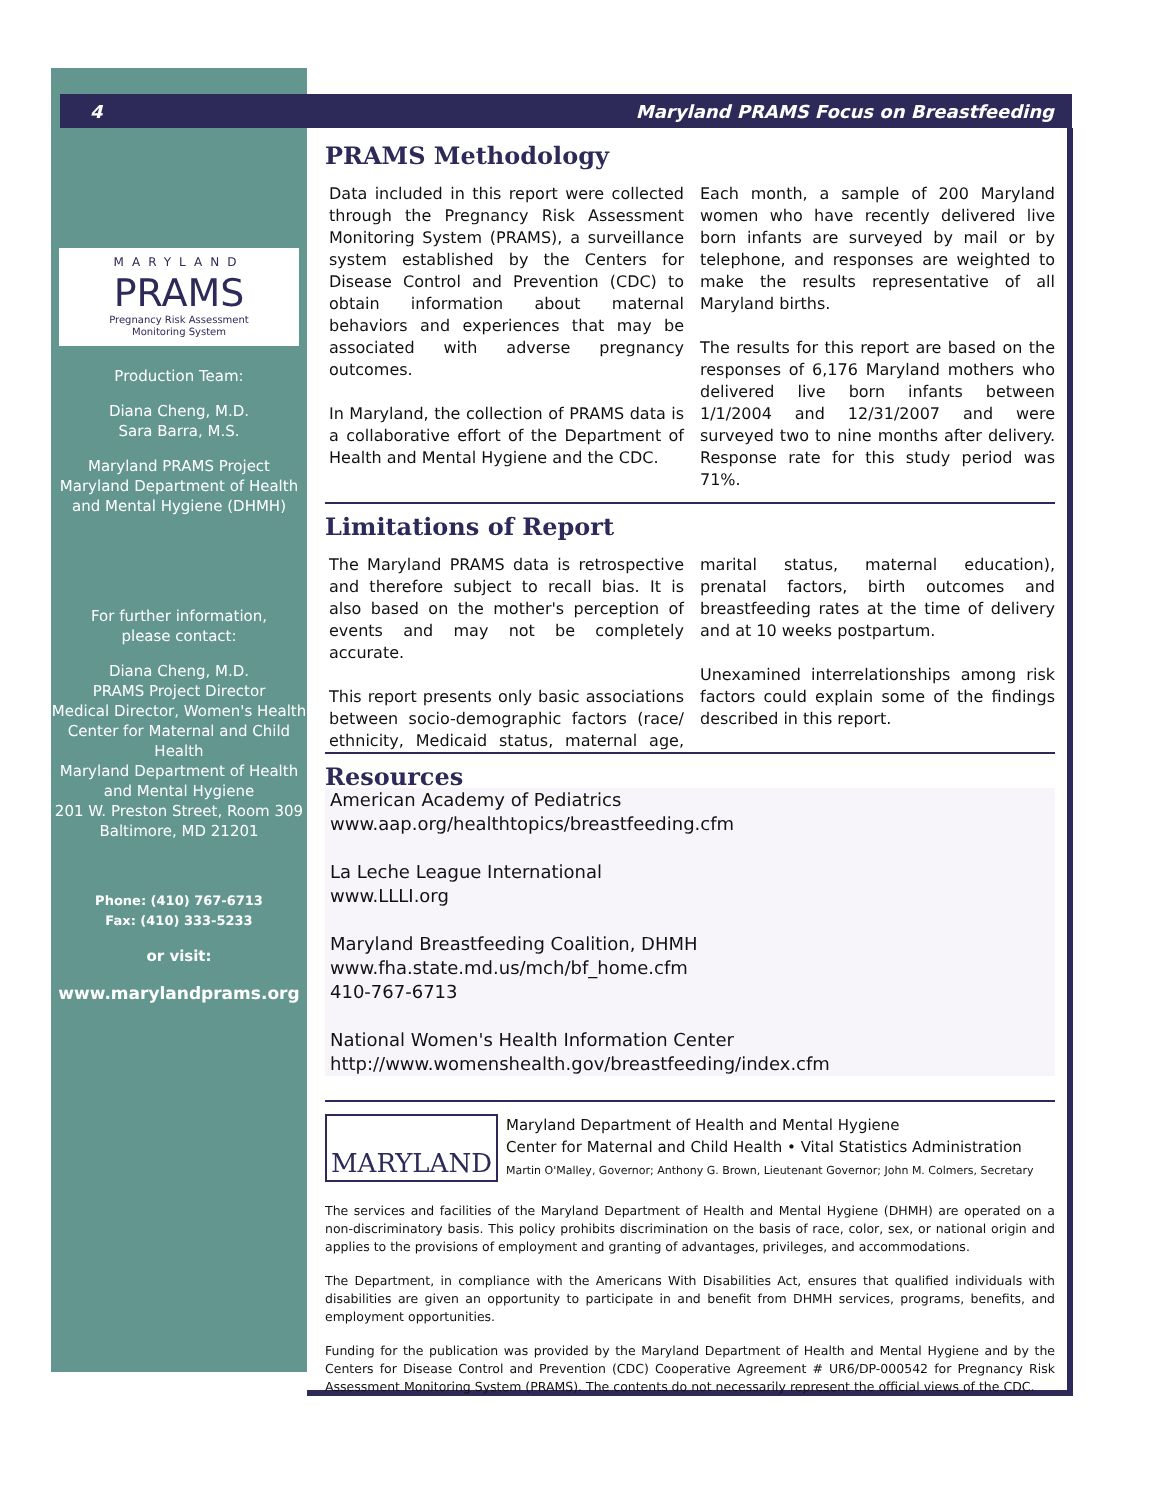4 Maryland PRAMS Focus on Breastfeeding
MARYLAND
PRAMS
Pregnancy Risk Assessment
Monitoring System
Production Team:
Diana Cheng, M.D.
Sara Barra, M.S.
Maryland PRAMS Project
Maryland Department of Health and Mental Hygiene (DHMH)
For further information,
please contact:
Diana Cheng, M.D.
PRAMS Project Director
Medical Director, Women's Health
Center for Maternal and Child Health
Maryland Department of Health and Mental Hygiene
201 W. Preston Street, Room 309
Baltimore, MD 21201
Phone: (410) 767-6713
Fax: (410) 333-5233
or visit:
www.marylandprams.org
PRAMS Methodology
Data included in this report were collected through the Pregnancy Risk Assessment Monitoring System (PRAMS), a surveillance system established by the Centers for Disease Control and Prevention (CDC) to obtain information about maternal behaviors and experiences that may be associated with adverse pregnancy outcomes.
In Maryland, the collection of PRAMS data is a collaborative effort of the Department of Health and Mental Hygiene and the CDC.
Each month, a sample of 200 Maryland women who have recently delivered live born infants are surveyed by mail or by telephone, and responses are weighted to make the results representative of all Maryland births.
The results for this report are based on the responses of 6,176 Maryland mothers who delivered live born infants between 1/1/2004 and 12/31/2007 and were surveyed two to nine months after delivery. Response rate for this study period was 71%.
Limitations of Report
The Maryland PRAMS data is retrospective and therefore subject to recall bias. It is also based on the mother's perception of events and may not be completely accurate.
This report presents only basic associations between socio-demographic factors (race/ ethnicity, Medicaid status, maternal age, marital status, maternal education), prenatal factors, birth outcomes and breastfeeding rates at the time of delivery and at 10 weeks postpartum.
Unexamined interrelationships among risk factors could explain some of the findings described in this report.
Resources
American Academy of Pediatrics
www.aap.org/healthtopics/breastfeeding.cfm
La Leche League International
www.LLLI.org
Maryland Breastfeeding Coalition, DHMH
www.fha.state.md.us/mch/bf_home.cfm
410-767-6713
National Women's Health Information Center
http://www.womenshealth.gov/breastfeeding/index.cfm
MARYLAND
Maryland Department of Health and Mental Hygiene
Center for Maternal and Child Health • Vital Statistics Administration
Martin O'Malley, Governor; Anthony G. Brown, Lieutenant Governor; John M. Colmers, Secretary
The services and facilities of the Maryland Department of Health and Mental Hygiene (DHMH) are operated on a non-discriminatory basis. This policy prohibits discrimination on the basis of race, color, sex, or national origin and applies to the provisions of employment and granting of advantages, privileges, and accommodations.
The Department, in compliance with the Americans With Disabilities Act, ensures that qualified individuals with disabilities are given an opportunity to participate in and benefit from DHMH services, programs, benefits, and employment opportunities.
Funding for the publication was provided by the Maryland Department of Health and Mental Hygiene and by the Centers for Disease Control and Prevention (CDC) Cooperative Agreement # UR6/DP-000542 for Pregnancy Risk Assessment Monitoring System (PRAMS). The contents do not necessarily represent the official views of the CDC.